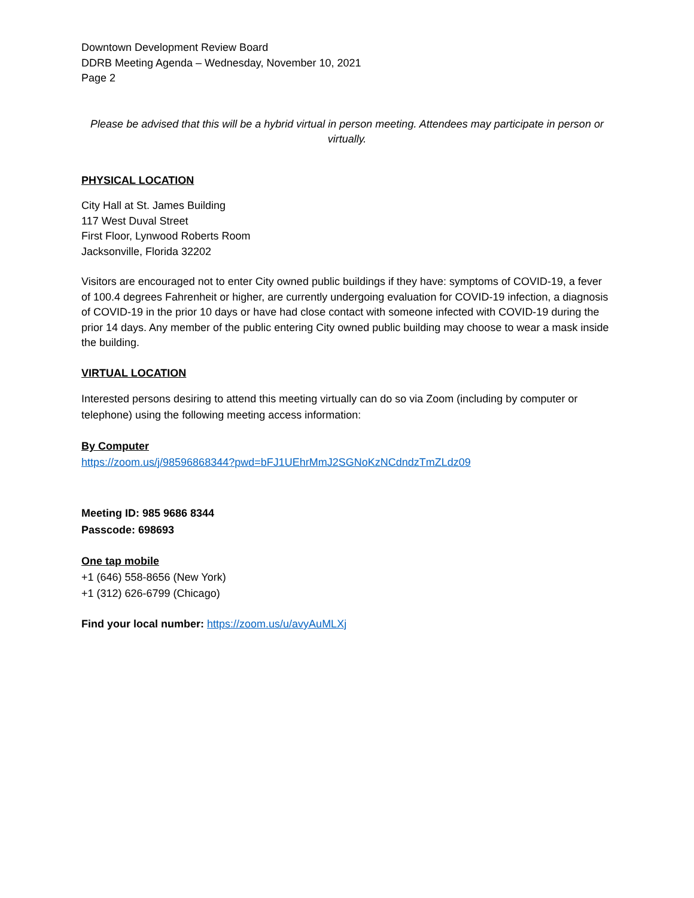Downtown Development Review Board
DDRB Meeting Agenda – Wednesday, November 10, 2021
Page 2
Please be advised that this will be a hybrid virtual in person meeting. Attendees may participate in person or virtually.
PHYSICAL LOCATION
City Hall at St. James Building
117 West Duval Street
First Floor, Lynwood Roberts Room
Jacksonville, Florida 32202
Visitors are encouraged not to enter City owned public buildings if they have: symptoms of COVID-19, a fever of 100.4 degrees Fahrenheit or higher, are currently undergoing evaluation for COVID-19 infection, a diagnosis of COVID-19 in the prior 10 days or have had close contact with someone infected with COVID-19 during the prior 14 days. Any member of the public entering City owned public building may choose to wear a mask inside the building.
VIRTUAL LOCATION
Interested persons desiring to attend this meeting virtually can do so via Zoom (including by computer or telephone) using the following meeting access information:
By Computer
https://zoom.us/j/98596868344?pwd=bFJ1UEhrMmJ2SGNoKzNCdndzTmZLdz09
Meeting ID: 985 9686 8344
Passcode: 698693
One tap mobile
+1 (646) 558-8656 (New York)
+1 (312) 626-6799 (Chicago)
Find your local number: https://zoom.us/u/avyAuMLXj